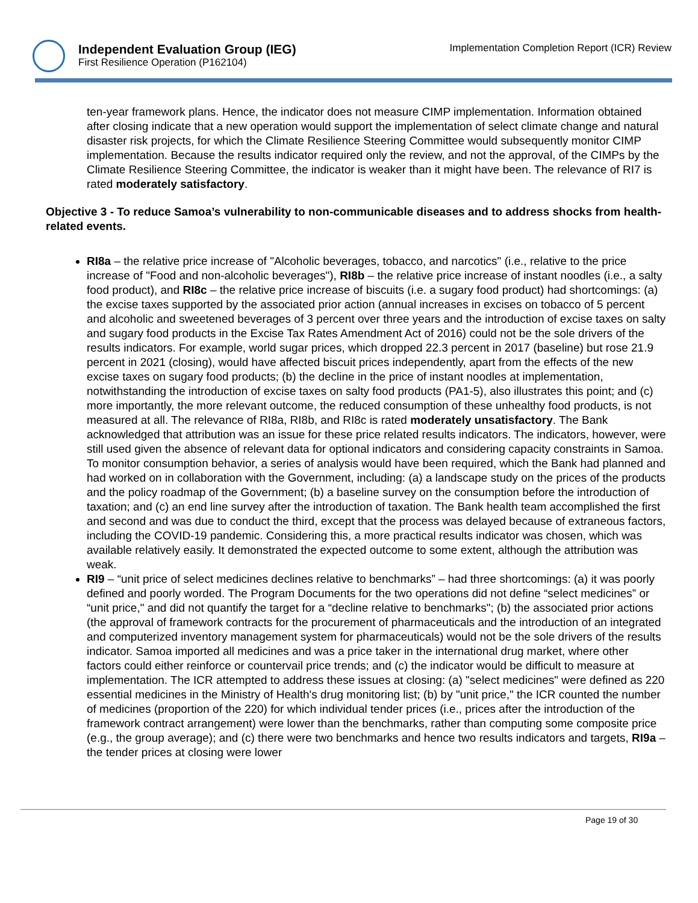Independent Evaluation Group (IEG)
First Resilience Operation (P162104)
Implementation Completion Report (ICR) Review
ten-year framework plans. Hence, the indicator does not measure CIMP implementation. Information obtained after closing indicate that a new operation would support the implementation of select climate change and natural disaster risk projects, for which the Climate Resilience Steering Committee would subsequently monitor CIMP implementation. Because the results indicator required only the review, and not the approval, of the CIMPs by the Climate Resilience Steering Committee, the indicator is weaker than it might have been. The relevance of RI7 is rated moderately satisfactory.
Objective 3 - To reduce Samoa’s vulnerability to non-communicable diseases and to address shocks from health-related events.
RI8a – the relative price increase of "Alcoholic beverages, tobacco, and narcotics" (i.e., relative to the price increase of "Food and non-alcoholic beverages"), RI8b – the relative price increase of instant noodles (i.e., a salty food product), and RI8c – the relative price increase of biscuits (i.e. a sugary food product) had shortcomings: (a) the excise taxes supported by the associated prior action (annual increases in excises on tobacco of 5 percent and alcoholic and sweetened beverages of 3 percent over three years and the introduction of excise taxes on salty and sugary food products in the Excise Tax Rates Amendment Act of 2016) could not be the sole drivers of the results indicators. For example, world sugar prices, which dropped 22.3 percent in 2017 (baseline) but rose 21.9 percent in 2021 (closing), would have affected biscuit prices independently, apart from the effects of the new excise taxes on sugary food products; (b) the decline in the price of instant noodles at implementation, notwithstanding the introduction of excise taxes on salty food products (PA1-5), also illustrates this point; and (c) more importantly, the more relevant outcome, the reduced consumption of these unhealthy food products, is not measured at all. The relevance of RI8a, RI8b, and RI8c is rated moderately unsatisfactory. The Bank acknowledged that attribution was an issue for these price related results indicators. The indicators, however, were still used given the absence of relevant data for optional indicators and considering capacity constraints in Samoa. To monitor consumption behavior, a series of analysis would have been required, which the Bank had planned and had worked on in collaboration with the Government, including: (a) a landscape study on the prices of the products and the policy roadmap of the Government; (b) a baseline survey on the consumption before the introduction of taxation; and (c) an end line survey after the introduction of taxation. The Bank health team accomplished the first and second and was due to conduct the third, except that the process was delayed because of extraneous factors, including the COVID-19 pandemic. Considering this, a more practical results indicator was chosen, which was available relatively easily. It demonstrated the expected outcome to some extent, although the attribution was weak.
RI9 – “unit price of select medicines declines relative to benchmarks” – had three shortcomings: (a) it was poorly defined and poorly worded. The Program Documents for the two operations did not define “select medicines” or “unit price," and did not quantify the target for a “decline relative to benchmarks"; (b) the associated prior actions (the approval of framework contracts for the procurement of pharmaceuticals and the introduction of an integrated and computerized inventory management system for pharmaceuticals) would not be the sole drivers of the results indicator. Samoa imported all medicines and was a price taker in the international drug market, where other factors could either reinforce or countervail price trends; and (c) the indicator would be difficult to measure at implementation. The ICR attempted to address these issues at closing: (a) "select medicines" were defined as 220 essential medicines in the Ministry of Health's drug monitoring list; (b) by "unit price," the ICR counted the number of medicines (proportion of the 220) for which individual tender prices (i.e., prices after the introduction of the framework contract arrangement) were lower than the benchmarks, rather than computing some composite price (e.g., the group average); and (c) there were two benchmarks and hence two results indicators and targets, RI9a – the tender prices at closing were lower
Page 19 of 30